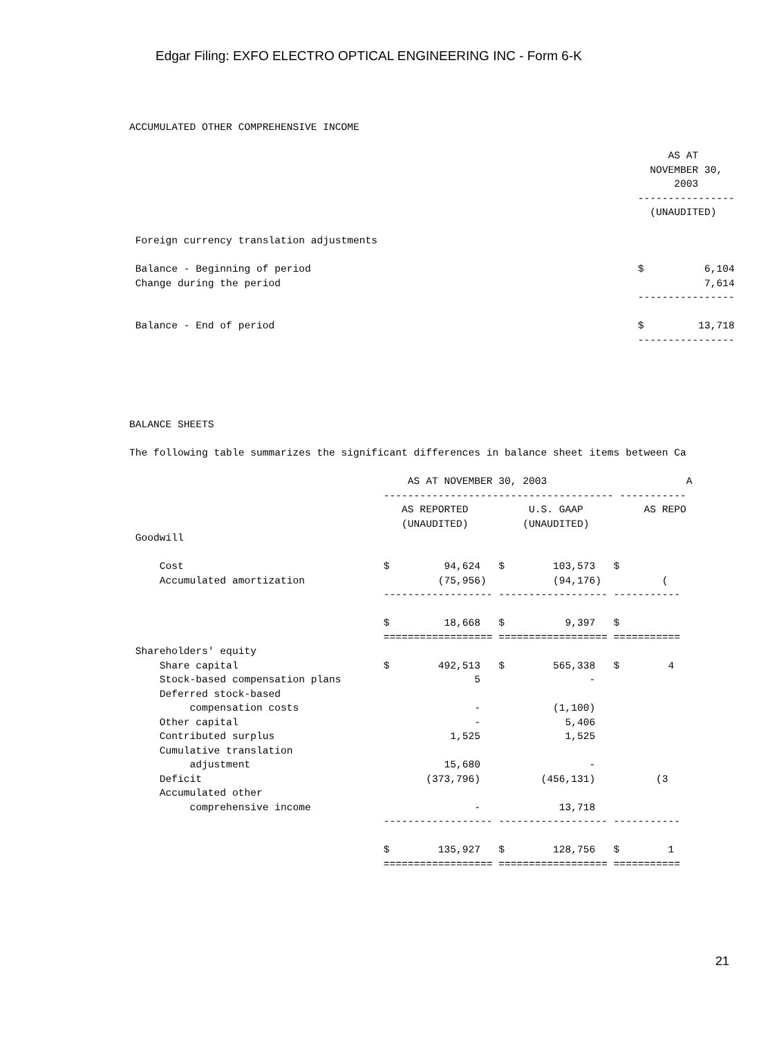Edgar Filing: EXFO ELECTRO OPTICAL ENGINEERING INC - Form 6-K
ACCUMULATED OTHER COMPREHENSIVE INCOME

                                                                                         AS AT
                                                                                      NOVEMBER 30,
                                                                                          2003
                                                                                    ----------------
                                                                                      (UNAUDITED)

 Foreign currency translation adjustments

 Balance - Beginning of period                                                      $          6,104
 Change during the period                                                                      7,614
                                                                                    ----------------

 Balance - End of period                                                            $         13,718
                                                                                    ----------------
BALANCE SHEETS

The following table summarizes the significant differences in balance sheet items between Ca

                                              AS AT NOVEMBER 30, 2003                       A
                                          -------------------------------------- -----------
                                             AS REPORTED          U.S. GAAP          AS REPO
                                             (UNAUDITED)         (UNAUDITED)
 Goodwill

     Cost                                 $         94,624   $        103,573   $
     Accumulated amortization                      (75,956)           (94,176)          (
                                          ------------------ ------------------ -----------

                                          $         18,668   $          9,397   $
                                          ================== ================== ===========
 Shareholders' equity
     Share capital                        $        492,513   $        565,338   $        4
     Stock-based compensation plans                      5                  -
     Deferred stock-based
          compensation costs                             -            (1,100)
     Other capital                                       -              5,406
     Contributed surplus                             1,525              1,525
     Cumulative translation
          adjustment                                15,680                  -
     Deficit                                     (373,796)          (456,131)          (3
     Accumulated other
          comprehensive income                           -             13,718
                                          ------------------ ------------------ -----------

                                          $        135,927   $        128,756   $        1
                                          ================== ================== ===========
21